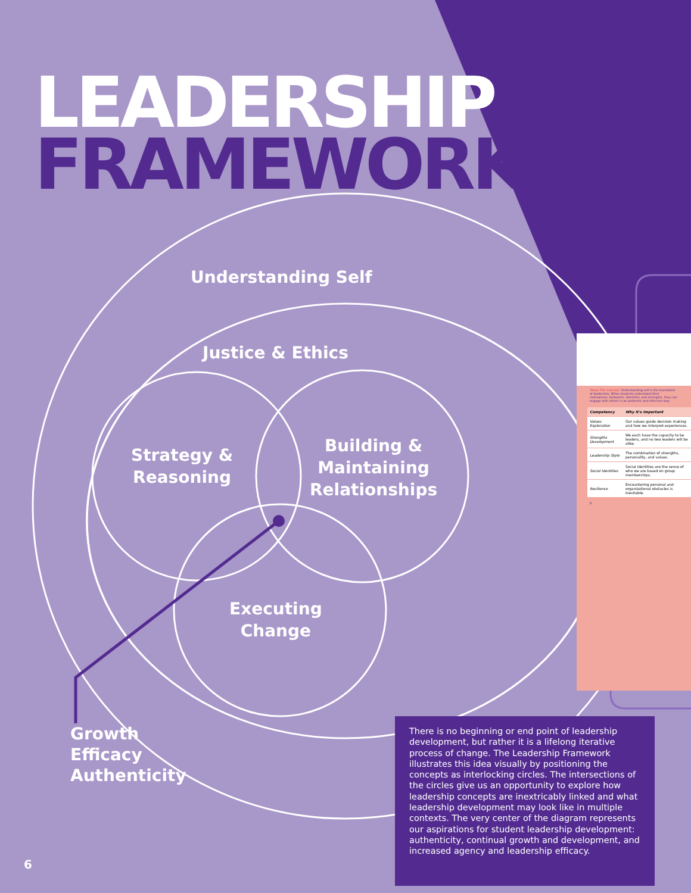LEADERSHIP
FRAMEWORK
Understanding Self
Justice & Ethics
Strategy &
Reasoning
Building &
Maintaining
Relationships
Executing
Change
Growth
Efficacy
Authenticity
About This Concept: Understanding self is the foundation of leadership. When students understand their motivations, behaviors, identities, and strengths, they can engage with others in an authentic and effective way.
| Competency | Why It's Important |
| --- | --- |
| Values Exploration | Our values guide decision making and how we interpret experiences. |
| Strengths Development | We each have the capacity to be leaders, and no two leaders will be alike. |
| Leadership Style | The combination of strengths, personality, and values. |
| Social Identities | Social identities are the sense of who we are based on group memberships. |
| Resilience | Encountering personal and organizational obstacles is inevitable. |
8
There is no beginning or end point of leadership development, but rather it is a lifelong iterative process of change. The Leadership Framework illustrates this idea visually by positioning the concepts as interlocking circles. The intersections of the circles give us an opportunity to explore how leadership concepts are inextricably linked and what leadership development may look like in multiple contexts. The very center of the diagram represents our aspirations for student leadership development: authenticity, continual growth and development, and increased agency and leadership efficacy.
6